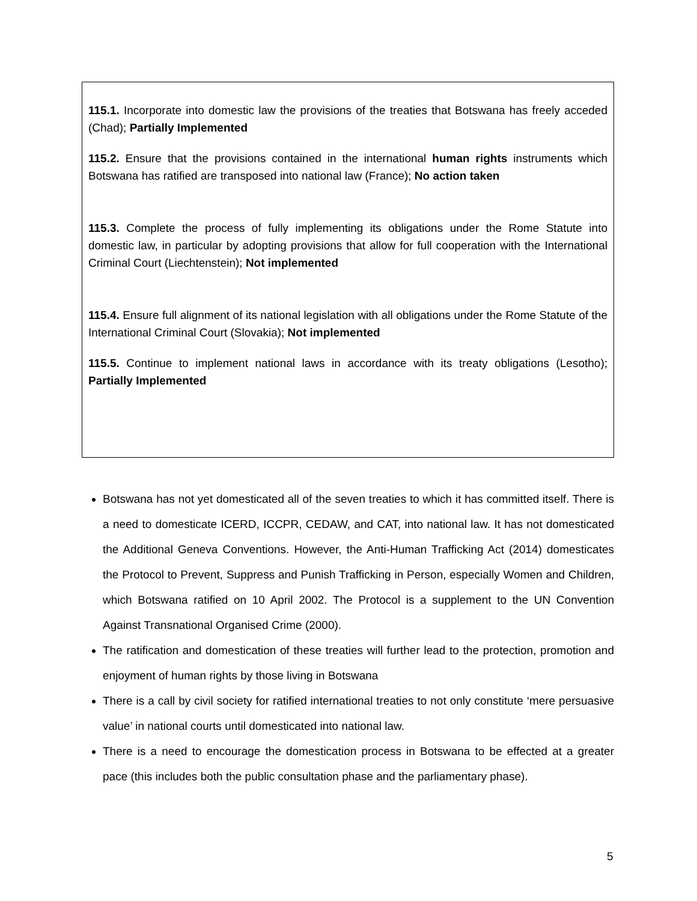115.1. Incorporate into domestic law the provisions of the treaties that Botswana has freely acceded (Chad); Partially Implemented
115.2. Ensure that the provisions contained in the international human rights instruments which Botswana has ratified are transposed into national law (France); No action taken
115.3. Complete the process of fully implementing its obligations under the Rome Statute into domestic law, in particular by adopting provisions that allow for full cooperation with the International Criminal Court (Liechtenstein); Not implemented
115.4. Ensure full alignment of its national legislation with all obligations under the Rome Statute of the International Criminal Court (Slovakia); Not implemented
115.5. Continue to implement national laws in accordance with its treaty obligations (Lesotho); Partially Implemented
Botswana has not yet domesticated all of the seven treaties to which it has committed itself. There is a need to domesticate ICERD, ICCPR, CEDAW, and CAT, into national law. It has not domesticated the Additional Geneva Conventions. However, the Anti-Human Trafficking Act (2014) domesticates the Protocol to Prevent, Suppress and Punish Trafficking in Person, especially Women and Children, which Botswana ratified on 10 April 2002. The Protocol is a supplement to the UN Convention Against Transnational Organised Crime (2000).
The ratification and domestication of these treaties will further lead to the protection, promotion and enjoyment of human rights by those living in Botswana
There is a call by civil society for ratified international treaties to not only constitute ‘mere persuasive value’ in national courts until domesticated into national law.
There is a need to encourage the domestication process in Botswana to be effected at a greater pace (this includes both the public consultation phase and the parliamentary phase).
5